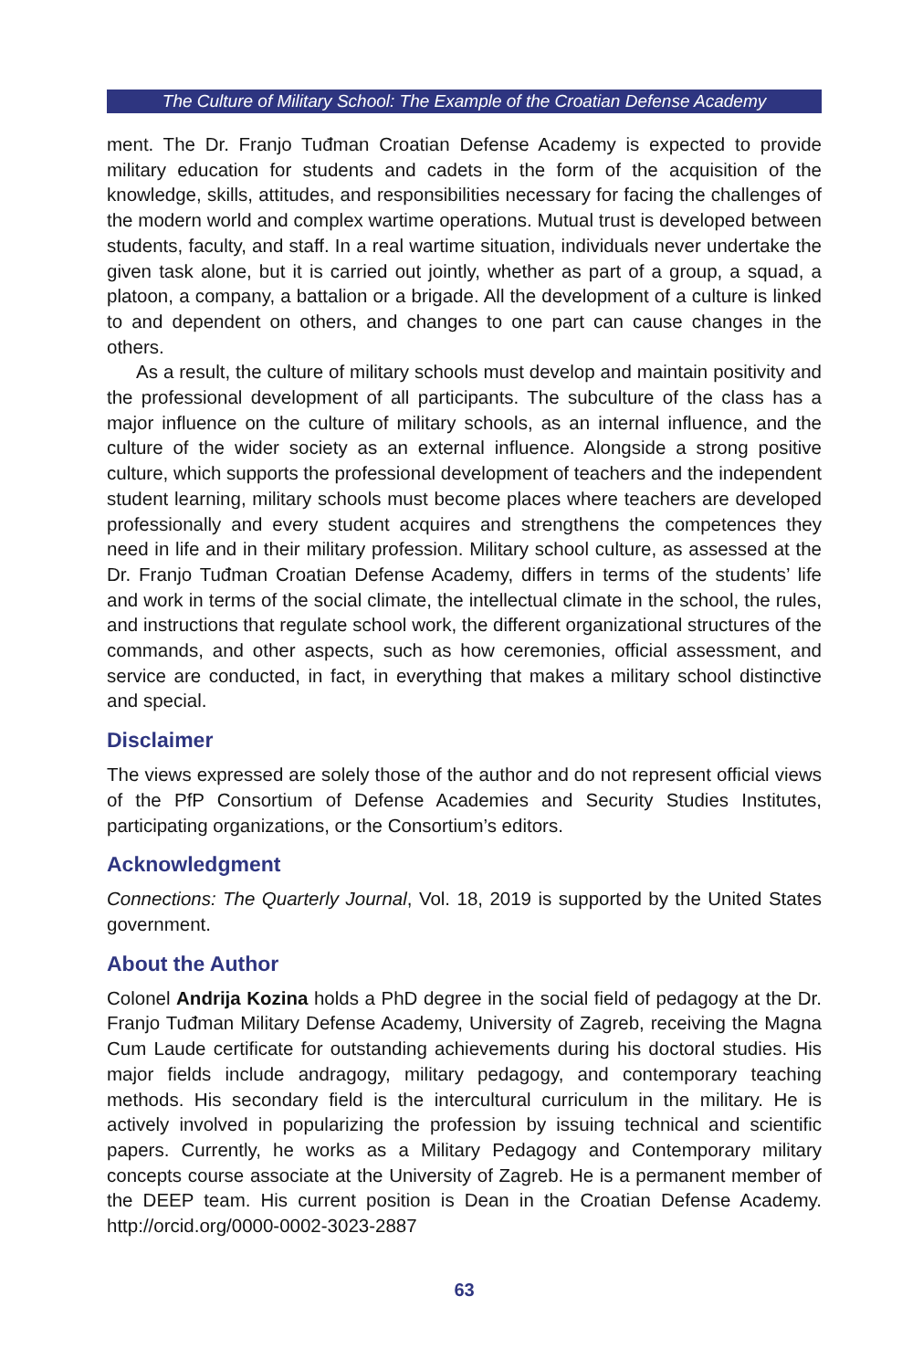The Culture of Military School: The Example of the Croatian Defense Academy
ment. The Dr. Franjo Tuđman Croatian Defense Academy is expected to provide military education for students and cadets in the form of the acquisition of the knowledge, skills, attitudes, and responsibilities necessary for facing the challenges of the modern world and complex wartime operations. Mutual trust is developed between students, faculty, and staff. In a real wartime situation, individuals never undertake the given task alone, but it is carried out jointly, whether as part of a group, a squad, a platoon, a company, a battalion or a brigade. All the development of a culture is linked to and dependent on others, and changes to one part can cause changes in the others.
As a result, the culture of military schools must develop and maintain positivity and the professional development of all participants. The subculture of the class has a major influence on the culture of military schools, as an internal influence, and the culture of the wider society as an external influence. Alongside a strong positive culture, which supports the professional development of teachers and the independent student learning, military schools must become places where teachers are developed professionally and every student acquires and strengthens the competences they need in life and in their military profession. Military school culture, as assessed at the Dr. Franjo Tuđman Croatian Defense Academy, differs in terms of the students’ life and work in terms of the social climate, the intellectual climate in the school, the rules, and instructions that regulate school work, the different organizational structures of the commands, and other aspects, such as how ceremonies, official assessment, and service are conducted, in fact, in everything that makes a military school distinctive and special.
Disclaimer
The views expressed are solely those of the author and do not represent official views of the PfP Consortium of Defense Academies and Security Studies Institutes, participating organizations, or the Consortium’s editors.
Acknowledgment
Connections: The Quarterly Journal, Vol. 18, 2019 is supported by the United States government.
About the Author
Colonel Andrija Kozina holds a PhD degree in the social field of pedagogy at the Dr. Franjo Tuđman Military Defense Academy, University of Zagreb, receiving the Magna Cum Laude certificate for outstanding achievements during his doctoral studies. His major fields include andragogy, military pedagogy, and contemporary teaching methods. His secondary field is the intercultural curriculum in the military. He is actively involved in popularizing the profession by issuing technical and scientific papers. Currently, he works as a Military Pedagogy and Contemporary military concepts course associate at the University of Zagreb. He is a permanent member of the DEEP team. His current position is Dean in the Croatian Defense Academy. http://orcid.org/0000-0002-3023-2887
63